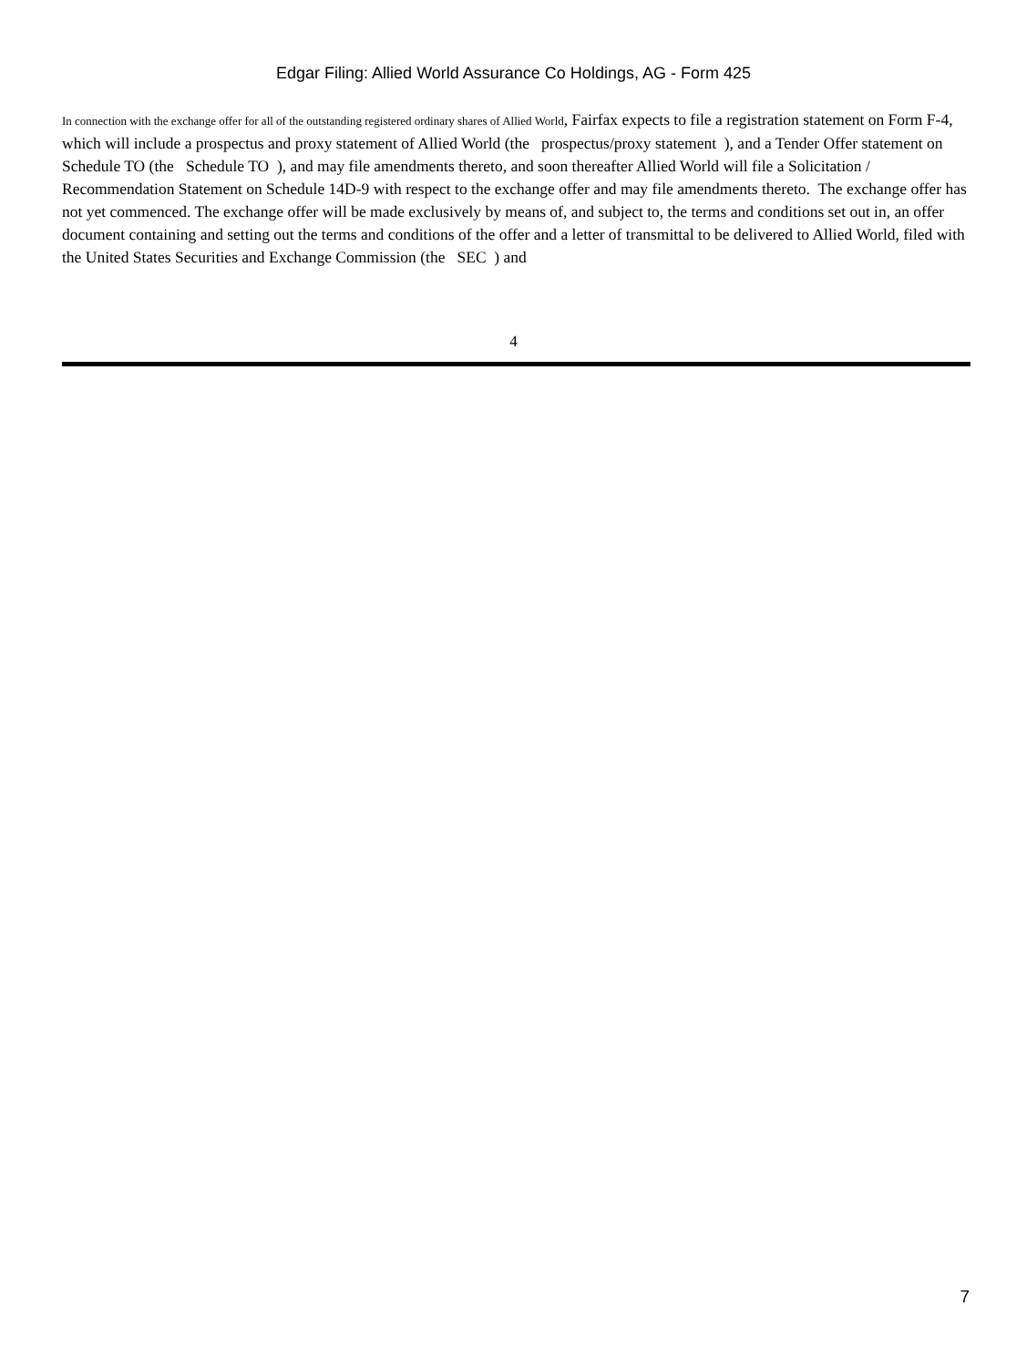Edgar Filing: Allied World Assurance Co Holdings, AG - Form 425
In connection with the exchange offer for all of the outstanding registered ordinary shares of Allied World, Fairfax expects to file a registration statement on Form F-4, which will include a prospectus and proxy statement of Allied World (the prospectus/proxy statement ), and a Tender Offer statement on Schedule TO (the Schedule TO ), and may file amendments thereto, and soon thereafter Allied World will file a Solicitation / Recommendation Statement on Schedule 14D-9 with respect to the exchange offer and may file amendments thereto. The exchange offer has not yet commenced. The exchange offer will be made exclusively by means of, and subject to, the terms and conditions set out in, an offer document containing and setting out the terms and conditions of the offer and a letter of transmittal to be delivered to Allied World, filed with the United States Securities and Exchange Commission (the SEC ) and
4
7